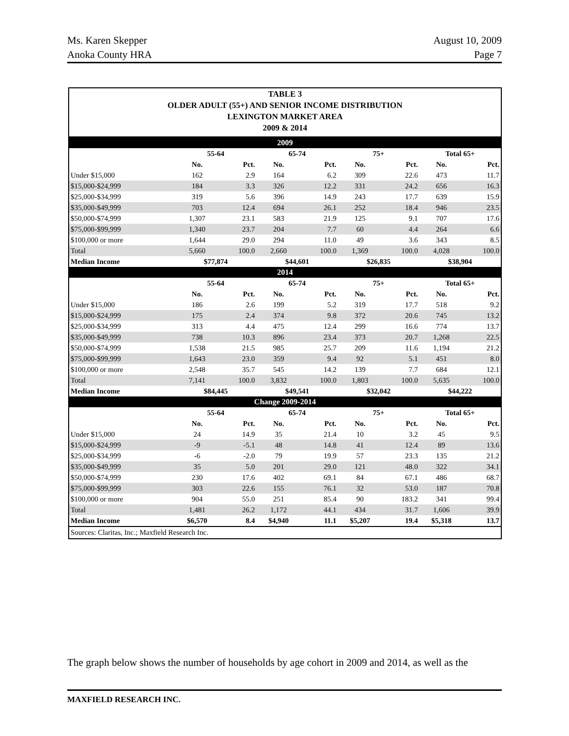Ms. Karen Skepper
Anoka County HRA
August 10, 2009
Page 7
TABLE 3
OLDER ADULT (55+) AND SENIOR INCOME DISTRIBUTION
LEXINGTON MARKET AREA
2009 & 2014
| 2009 | | | | | | | | |
| | 55-64 | | 65-74 | | 75+ | | Total 65+ | |
| | No. | Pct. | No. | Pct. | No. | Pct. | No. | Pct. |
| Under $15,000 | 162 | 2.9 | 164 | 6.2 | 309 | 22.6 | 473 | 11.7 |
| $15,000-$24,999 | 184 | 3.3 | 326 | 12.2 | 331 | 24.2 | 656 | 16.3 |
| $25,000-$34,999 | 319 | 5.6 | 396 | 14.9 | 243 | 17.7 | 639 | 15.9 |
| $35,000-$49,999 | 703 | 12.4 | 694 | 26.1 | 252 | 18.4 | 946 | 23.5 |
| $50,000-$74,999 | 1,307 | 23.1 | 583 | 21.9 | 125 | 9.1 | 707 | 17.6 |
| $75,000-$99,999 | 1,340 | 23.7 | 204 | 7.7 | 60 | 4.4 | 264 | 6.6 |
| $100,000 or more | 1,644 | 29.0 | 294 | 11.0 | 49 | 3.6 | 343 | 8.5 |
| Total | 5,660 | 100.0 | 2,660 | 100.0 | 1,369 | 100.0 | 4,028 | 100.0 |
| Median Income | $77,874 | | $44,601 | | $26,835 | | $38,904 | |
| 2014 | | | | | | | | |
| | 55-64 | | 65-74 | | 75+ | | Total 65+ | |
| | No. | Pct. | No. | Pct. | No. | Pct. | No. | Pct. |
| Under $15,000 | 186 | 2.6 | 199 | 5.2 | 319 | 17.7 | 518 | 9.2 |
| $15,000-$24,999 | 175 | 2.4 | 374 | 9.8 | 372 | 20.6 | 745 | 13.2 |
| $25,000-$34,999 | 313 | 4.4 | 475 | 12.4 | 299 | 16.6 | 774 | 13.7 |
| $35,000-$49,999 | 738 | 10.3 | 896 | 23.4 | 373 | 20.7 | 1,268 | 22.5 |
| $50,000-$74,999 | 1,538 | 21.5 | 985 | 25.7 | 209 | 11.6 | 1,194 | 21.2 |
| $75,000-$99,999 | 1,643 | 23.0 | 359 | 9.4 | 92 | 5.1 | 451 | 8.0 |
| $100,000 or more | 2,548 | 35.7 | 545 | 14.2 | 139 | 7.7 | 684 | 12.1 |
| Total | 7,141 | 100.0 | 3,832 | 100.0 | 1,803 | 100.0 | 5,635 | 100.0 |
| Median Income | $84,445 | | $49,541 | | $32,042 | | $44,222 | |
| Change 2009-2014 | | | | | | | | |
| | 55-64 | | 65-74 | | 75+ | | Total 65+ | |
| | No. | Pct. | No. | Pct. | No. | Pct. | No. | Pct. |
| Under $15,000 | 24 | 14.9 | 35 | 21.4 | 10 | 3.2 | 45 | 9.5 |
| $15,000-$24,999 | -9 | -5.1 | 48 | 14.8 | 41 | 12.4 | 89 | 13.6 |
| $25,000-$34,999 | -6 | -2.0 | 79 | 19.9 | 57 | 23.3 | 135 | 21.2 |
| $35,000-$49,999 | 35 | 5.0 | 201 | 29.0 | 121 | 48.0 | 322 | 34.1 |
| $50,000-$74,999 | 230 | 17.6 | 402 | 69.1 | 84 | 67.1 | 486 | 68.7 |
| $75,000-$99,999 | 303 | 22.6 | 155 | 76.1 | 32 | 53.0 | 187 | 70.8 |
| $100,000 or more | 904 | 55.0 | 251 | 85.4 | 90 | 183.2 | 341 | 99.4 |
| Total | 1,481 | 26.2 | 1,172 | 44.1 | 434 | 31.7 | 1,606 | 39.9 |
| Median Income | $6,570 | 8.4 | $4,940 | 11.1 | $5,207 | 19.4 | $5,318 | 13.7 |
Sources: Claritas, Inc.; Maxfield Research Inc.
The graph below shows the number of households by age cohort in 2009 and 2014, as well as the
MAXFIELD RESEARCH INC.